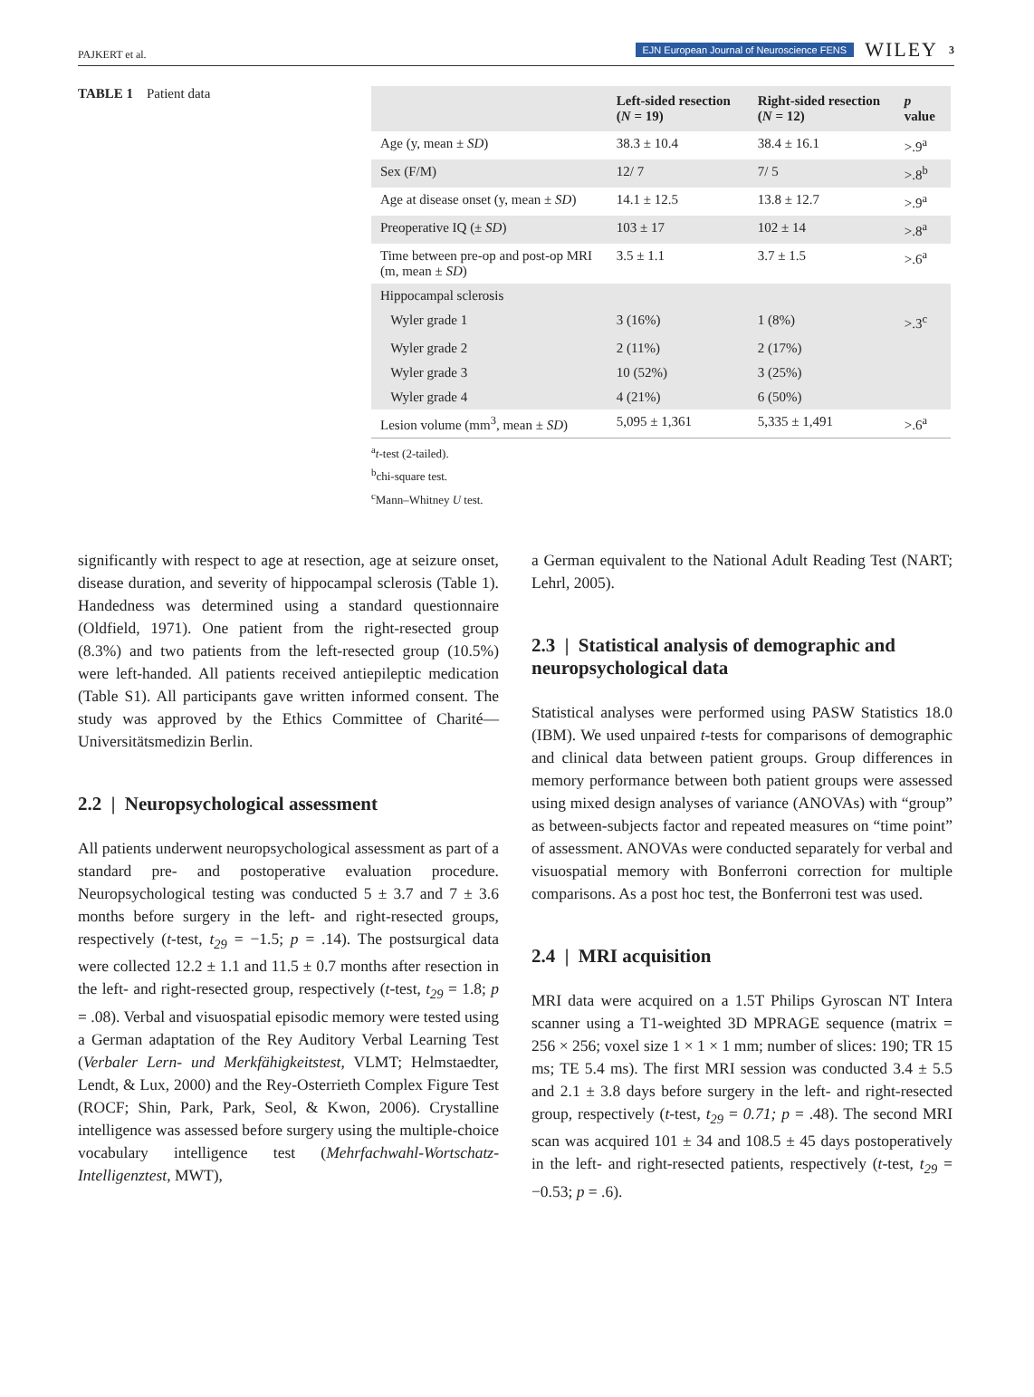PAJKERT et al. EJN European Journal of Neuroscience FENS WILEY 3
TABLE 1 Patient data
| | Left-sided resection ( N = 19) | Right-sided resection ( N = 12) | p value |
| --- | --- | --- | --- |
| Age (y, mean ± SD ) | 38.3 ± 10.4 | 38.4 ± 16.1 | >.9<sup>a</sup> |
| Sex (F/M) | 12/ 7 | 7/ 5 | >.8<sup>b</sup> |
| Age at disease onset (y, mean ± SD ) | 14.1 ± 12.5 | 13.8 ± 12.7 | >.9<sup>a</sup> |
| Preoperative IQ (± SD ) | 103 ± 17 | 102 ± 14 | >.8<sup>a</sup> |
| Time between pre-op and post-op MRI (m, mean ± SD ) | 3.5 ± 1.1 | 3.7 ± 1.5 | >.6<sup>a</sup> |
| Hippocampal sclerosis | | | |
| Wyler grade 1 | 3 (16%) | 1 (8%) | >.3<sup>c</sup> |
| Wyler grade 2 | 2 (11%) | 2 (17%) | |
| Wyler grade 3 | 10 (52%) | 3 (25%) | |
| Wyler grade 4 | 4 (21%) | 6 (50%) | |
| Lesion volume (mm<sup>3</sup>, mean ± SD ) | 5,095 ± 1,361 | 5,335 ± 1,491 | >.6<sup>a</sup> |
<sup>a</sup> t-test (2-tailed).
<sup>b</sup> chi-square test.
<sup>c</sup> Mann–Whitney U test.
significantly with respect to age at resection, age at seizure onset, disease duration, and severity of hippocampal sclerosis (Table 1). Handedness was determined using a standard questionnaire (Oldfield, 1971). One patient from the right-resected group (8.3%) and two patients from the left-resected group (10.5%) were left-handed. All patients received antiepileptic medication (Table S1). All participants gave written informed consent. The study was approved by the Ethics Committee of Charité—Universitätsmedizin Berlin.
2.2 | Neuropsychological assessment
All patients underwent neuropsychological assessment as part of a standard pre- and postoperative evaluation procedure. Neuropsychological testing was conducted 5 ± 3.7 and 7 ± 3.6 months before surgery in the left- and right-resected groups, respectively (t-test, t<sub>29</sub> = −1.5; p = .14). The postsurgical data were collected 12.2 ± 1.1 and 11.5 ± 0.7 months after resection in the left- and right-resected group, respectively (t-test, t<sub>29</sub> = 1.8; p = .08). Verbal and visuospatial episodic memory were tested using a German adaptation of the Rey Auditory Verbal Learning Test (Verbaler Lern- und Merkfähigkeitstest, VLMT; Helmstaedter, Lendt, & Lux, 2000) and the Rey-Osterrieth Complex Figure Test (ROCF; Shin, Park, Park, Seol, & Kwon, 2006). Crystalline intelligence was assessed before surgery using the multiple-choice vocabulary intelligence test (Mehrfachwahl-Wortschatz-Intelligenztest, MWT),
a German equivalent to the National Adult Reading Test (NART; Lehrl, 2005).
2.3 | Statistical analysis of demographic and neuropsychological data
Statistical analyses were performed using PASW Statistics 18.0 (IBM). We used unpaired t-tests for comparisons of demographic and clinical data between patient groups. Group differences in memory performance between both patient groups were assessed using mixed design analyses of variance (ANOVAs) with “group” as between-subjects factor and repeated measures on “time point” of assessment. ANOVAs were conducted separately for verbal and visuospatial memory with Bonferroni correction for multiple comparisons. As a post hoc test, the Bonferroni test was used.
2.4 | MRI acquisition
MRI data were acquired on a 1.5T Philips Gyroscan NT Intera scanner using a T1-weighted 3D MPRAGE sequence (matrix = 256 × 256; voxel size 1 × 1 × 1 mm; number of slices: 190; TR 15 ms; TE 5.4 ms). The first MRI session was conducted 3.4 ± 5.5 and 2.1 ± 3.8 days before surgery in the left- and right-resected group, respectively (t-test, t<sub>29</sub> = 0.71; p = .48). The second MRI scan was acquired 101 ± 34 and 108.5 ± 45 days postoperatively in the left- and right-resected patients, respectively (t-test, t<sub>29</sub> = −0.53; p = .6).